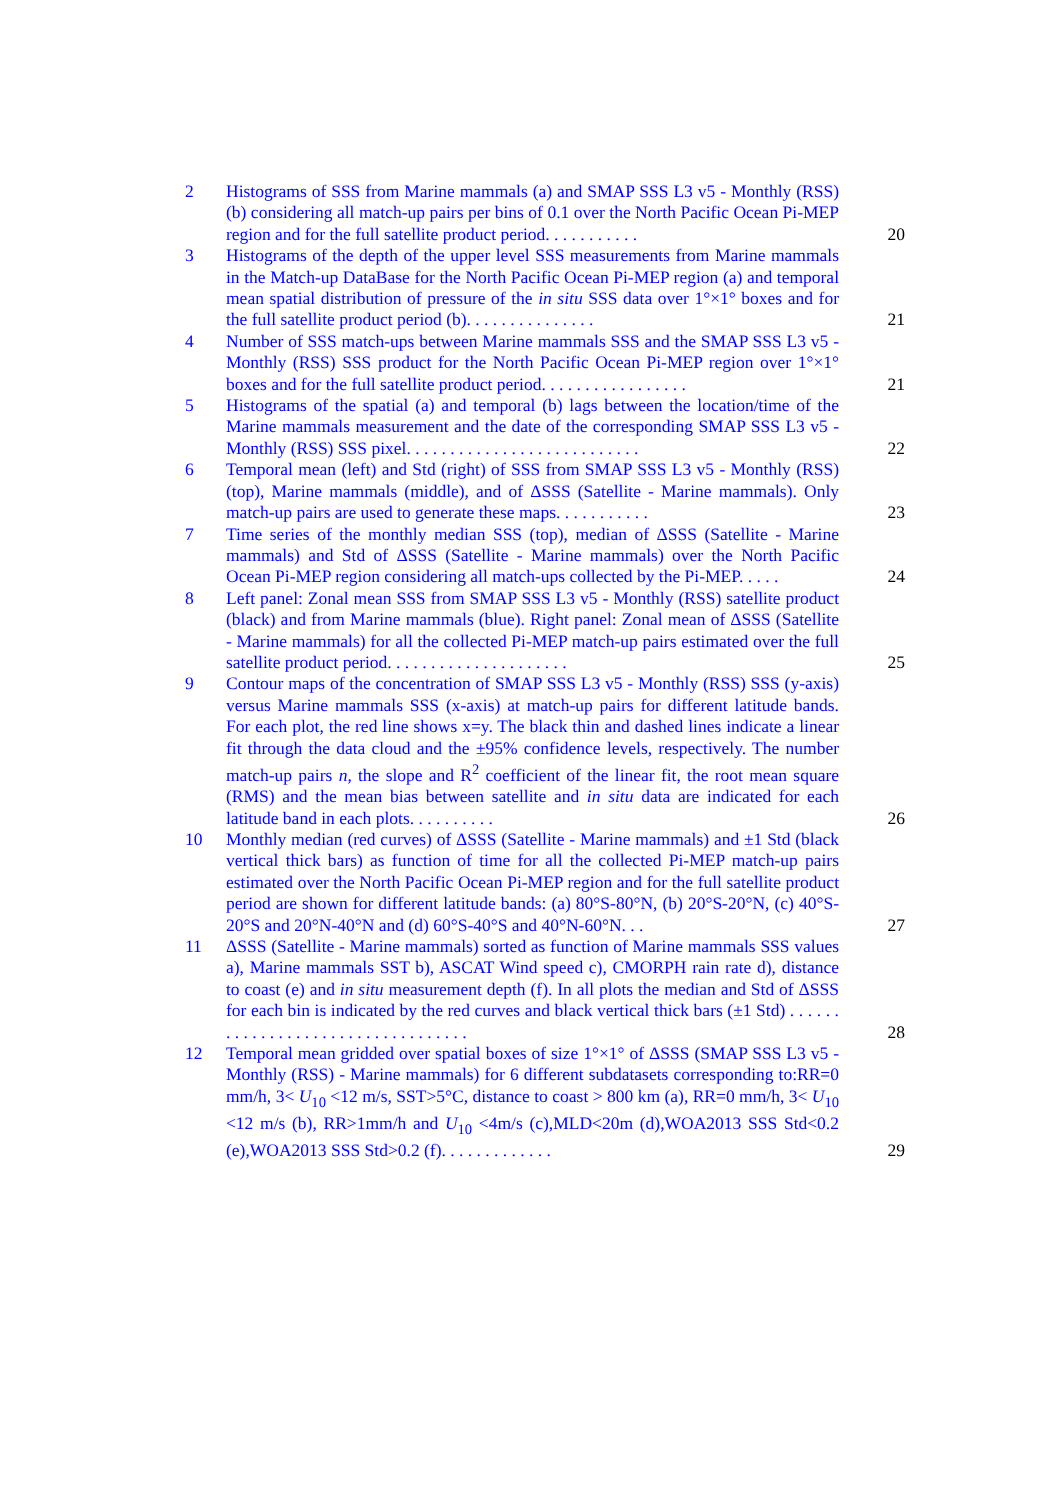2 Histograms of SSS from Marine mammals (a) and SMAP SSS L3 v5 - Monthly (RSS) (b) considering all match-up pairs per bins of 0.1 over the North Pacific Ocean Pi-MEP region and for the full satellite product period. . . . . . . . . . .
20
3 Histograms of the depth of the upper level SSS measurements from Marine mammals in the Match-up DataBase for the North Pacific Ocean Pi-MEP region (a) and temporal mean spatial distribution of pressure of the in situ SSS data over 1°×1° boxes and for the full satellite product period (b). . . . . . . . . . . . . . .
21
4 Number of SSS match-ups between Marine mammals SSS and the SMAP SSS L3 v5 - Monthly (RSS) SSS product for the North Pacific Ocean Pi-MEP region over 1°×1° boxes and for the full satellite product period. . . . . . . . . . . . . . . . .
21
5 Histograms of the spatial (a) and temporal (b) lags between the location/time of the Marine mammals measurement and the date of the corresponding SMAP SSS L3 v5 - Monthly (RSS) SSS pixel. . . . . . . . . . . . . . . . . . . . . . . . . . .
22
6 Temporal mean (left) and Std (right) of SSS from SMAP SSS L3 v5 - Monthly (RSS) (top), Marine mammals (middle), and of ΔSSS (Satellite - Marine mammals). Only match-up pairs are used to generate these maps. . . . . . . . . . .
23
7 Time series of the monthly median SSS (top), median of ΔSSS (Satellite - Marine mammals) and Std of ΔSSS (Satellite - Marine mammals) over the North Pacific Ocean Pi-MEP region considering all match-ups collected by the Pi-MEP. . . . .
24
8 Left panel: Zonal mean SSS from SMAP SSS L3 v5 - Monthly (RSS) satellite product (black) and from Marine mammals (blue). Right panel: Zonal mean of ΔSSS (Satellite - Marine mammals) for all the collected Pi-MEP match-up pairs estimated over the full satellite product period. . . . . . . . . . . . . . . . . . . . .
25
9 Contour maps of the concentration of SMAP SSS L3 v5 - Monthly (RSS) SSS (y-axis) versus Marine mammals SSS (x-axis) at match-up pairs for different latitude bands. For each plot, the red line shows x=y. The black thin and dashed lines indicate a linear fit through the data cloud and the ±95% confidence levels, respectively. The number match-up pairs n, the slope and R<sup>2</sup> coefficient of the linear fit, the root mean square (RMS) and the mean bias between satellite and in situ data are indicated for each latitude band in each plots. . . . . . . . . .
26
10 Monthly median (red curves) of ΔSSS (Satellite - Marine mammals) and ±1 Std (black vertical thick bars) as function of time for all the collected Pi-MEP match-up pairs estimated over the North Pacific Ocean Pi-MEP region and for the full satellite product period are shown for different latitude bands: (a) 80°S-80°N, (b) 20°S-20°N, (c) 40°S-20°S and 20°N-40°N and (d) 60°S-40°S and 40°N-60°N. . .
27
11 ΔSSS (Satellite - Marine mammals) sorted as function of Marine mammals SSS values a), Marine mammals SST b), ASCAT Wind speed c), CMORPH rain rate d), distance to coast (e) and in situ measurement depth (f). In all plots the median and Std of ΔSSS for each bin is indicated by the red curves and black vertical thick bars (±1 Std) . . . . . . . . . . . . . . . . . . . . . . . . . . . . . . . . . .
28
12 Temporal mean gridded over spatial boxes of size 1°×1° of ΔSSS (SMAP SSS L3 v5 - Monthly (RSS) - Marine mammals) for 6 different subdatasets corresponding to:RR=0 mm/h, 3< U<sub>10</sub> <12 m/s, SST>5°C, distance to coast > 800 km (a), RR=0 mm/h, 3< U<sub>10</sub> <12 m/s (b), RR>1mm/h and U<sub>10</sub> <4m/s (c),MLD<20m (d),WOA2013 SSS Std<0.2 (e),WOA2013 SSS Std>0.2 (f). . . . . . . . . . . . .
29